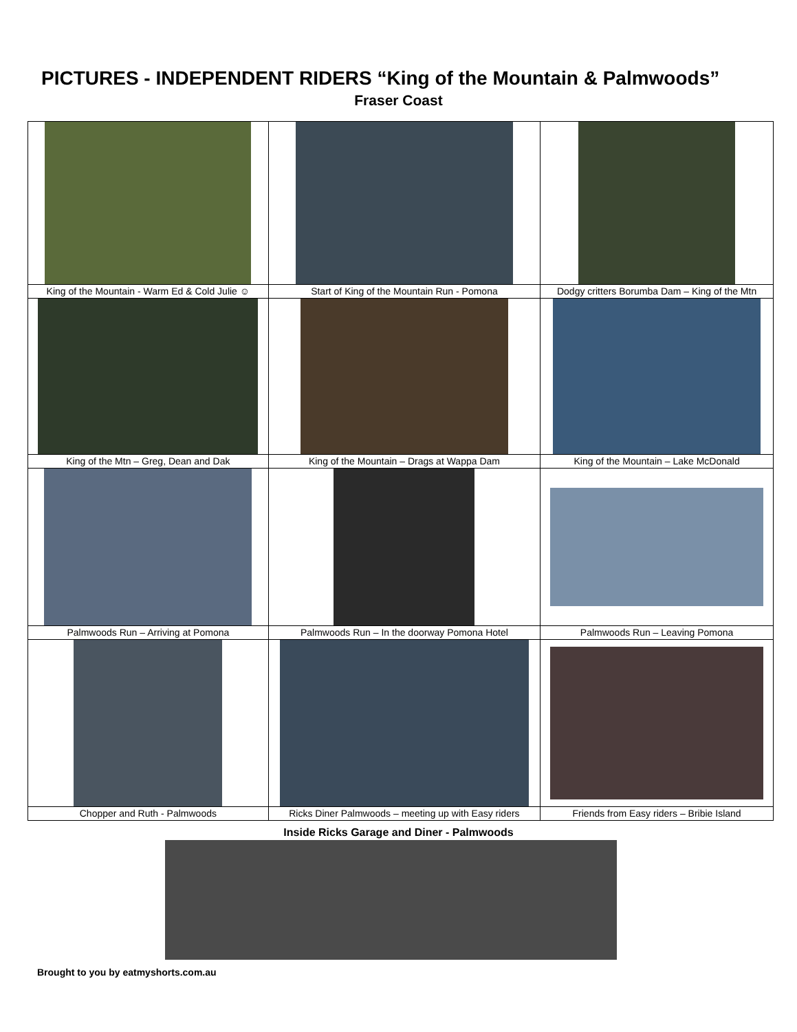PICTURES - INDEPENDENT RIDERS “King of the Mountain & Palmwoods”
Fraser Coast
| King of the Mountain - Warm Ed & Cold Julie ☺ | Start of King of the Mountain Run - Pomona | Dodgy critters Borumba Dam – King of the Mtn |
| King of the Mtn – Greg, Dean and Dak | King of the Mountain – Drags at Wappa Dam | King of the Mountain – Lake McDonald |
| Palmwoods Run – Arriving at Pomona | Palmwoods Run – In the doorway Pomona Hotel | Palmwoods Run – Leaving Pomona |
| Chopper and Ruth - Palmwoods | Ricks Diner Palmwoods – meeting up with Easy riders | Friends from Easy riders – Bribie Island |
Inside Ricks Garage and Diner - Palmwoods
Brought to you by eatmyshorts.com.au